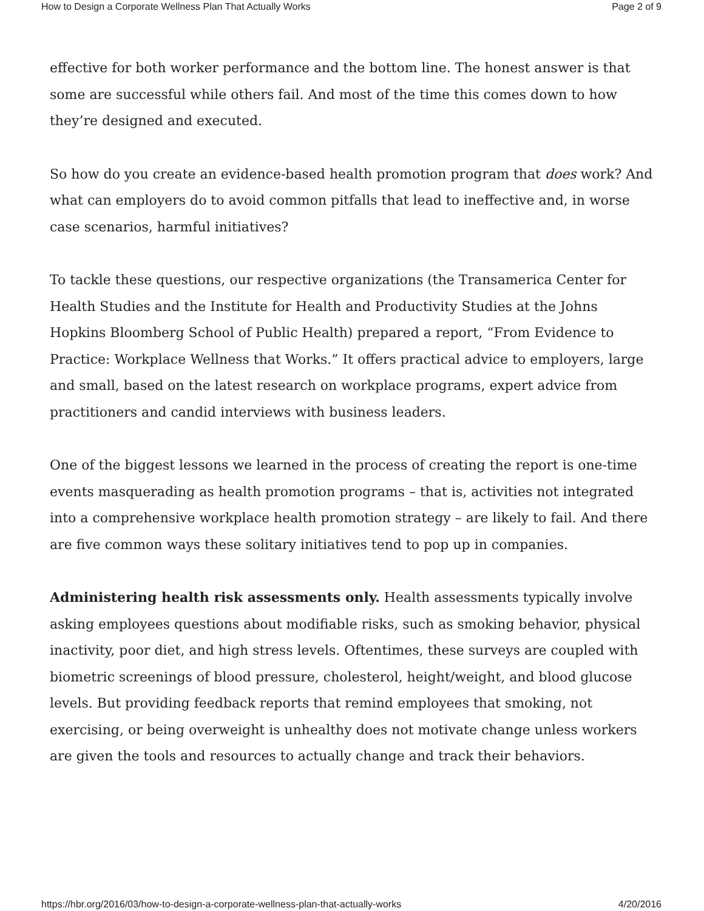How to Design a Corporate Wellness Plan That Actually Works Page 2 of 9
effective for both worker performance and the bottom line. The honest answer is that some are successful while others fail. And most of the time this comes down to how they’re designed and executed.
So how do you create an evidence-based health promotion program that does work? And what can employers do to avoid common pitfalls that lead to ineffective and, in worse case scenarios, harmful initiatives?
To tackle these questions, our respective organizations (the Transamerica Center for Health Studies and the Institute for Health and Productivity Studies at the Johns Hopkins Bloomberg School of Public Health) prepared a report, “From Evidence to Practice: Workplace Wellness that Works.” It offers practical advice to employers, large and small, based on the latest research on workplace programs, expert advice from practitioners and candid interviews with business leaders.
One of the biggest lessons we learned in the process of creating the report is one-time events masquerading as health promotion programs – that is, activities not integrated into a comprehensive workplace health promotion strategy – are likely to fail. And there are five common ways these solitary initiatives tend to pop up in companies.
Administering health risk assessments only. Health assessments typically involve asking employees questions about modifiable risks, such as smoking behavior, physical inactivity, poor diet, and high stress levels. Oftentimes, these surveys are coupled with biometric screenings of blood pressure, cholesterol, height/weight, and blood glucose levels. But providing feedback reports that remind employees that smoking, not exercising, or being overweight is unhealthy does not motivate change unless workers are given the tools and resources to actually change and track their behaviors.
https://hbr.org/2016/03/how-to-design-a-corporate-wellness-plan-that-actually-works 4/20/2016